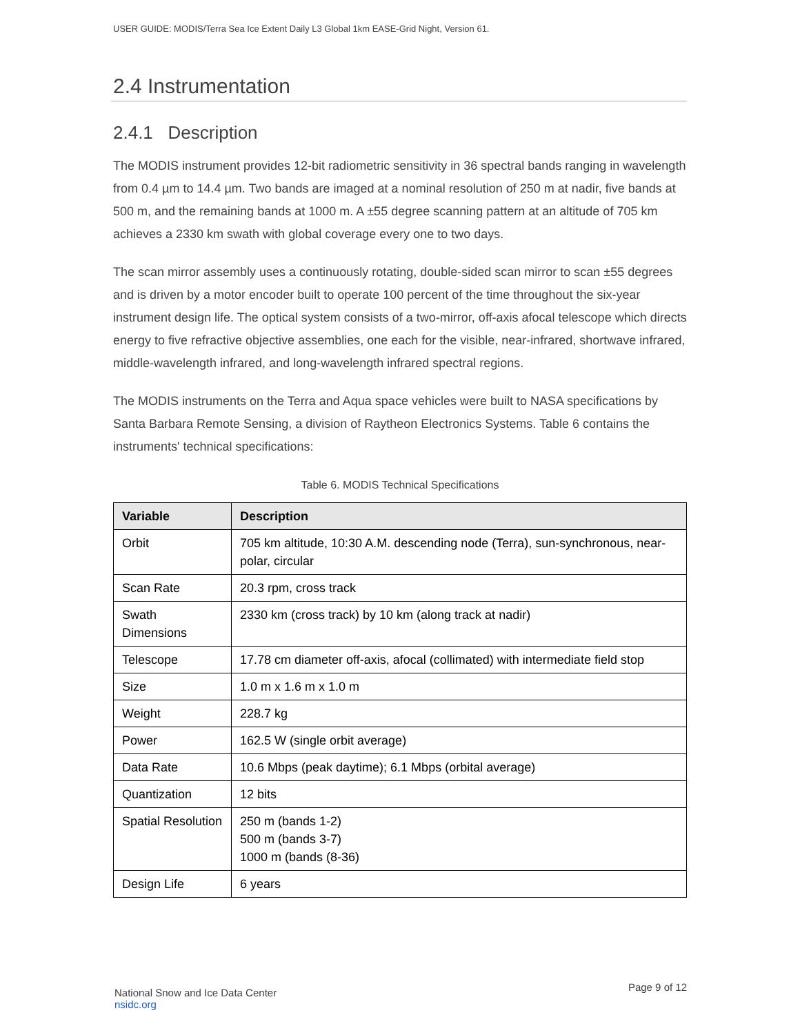USER GUIDE: MODIS/Terra Sea Ice Extent Daily L3 Global 1km EASE-Grid Night, Version 61.
2.4 Instrumentation
2.4.1 Description
The MODIS instrument provides 12-bit radiometric sensitivity in 36 spectral bands ranging in wavelength from 0.4 µm to 14.4 µm. Two bands are imaged at a nominal resolution of 250 m at nadir, five bands at 500 m, and the remaining bands at 1000 m. A ±55 degree scanning pattern at an altitude of 705 km achieves a 2330 km swath with global coverage every one to two days.
The scan mirror assembly uses a continuously rotating, double-sided scan mirror to scan ±55 degrees and is driven by a motor encoder built to operate 100 percent of the time throughout the six-year instrument design life. The optical system consists of a two-mirror, off-axis afocal telescope which directs energy to five refractive objective assemblies, one each for the visible, near-infrared, shortwave infrared, middle-wavelength infrared, and long-wavelength infrared spectral regions.
The MODIS instruments on the Terra and Aqua space vehicles were built to NASA specifications by Santa Barbara Remote Sensing, a division of Raytheon Electronics Systems. Table 6 contains the instruments' technical specifications:
Table 6. MODIS Technical Specifications
| Variable | Description |
| --- | --- |
| Orbit | 705 km altitude, 10:30 A.M. descending node (Terra), sun-synchronous, near-polar, circular |
| Scan Rate | 20.3 rpm, cross track |
| Swath Dimensions | 2330 km (cross track) by 10 km (along track at nadir) |
| Telescope | 17.78 cm diameter off-axis, afocal (collimated) with intermediate field stop |
| Size | 1.0 m x 1.6 m x 1.0 m |
| Weight | 228.7 kg |
| Power | 162.5 W (single orbit average) |
| Data Rate | 10.6 Mbps (peak daytime); 6.1 Mbps (orbital average) |
| Quantization | 12 bits |
| Spatial Resolution | 250 m (bands 1-2) 500 m (bands 3-7) 1000 m (bands (8-36) |
| Design Life | 6 years |
National Snow and Ice Data Center
nsidc.org
Page 9 of 12